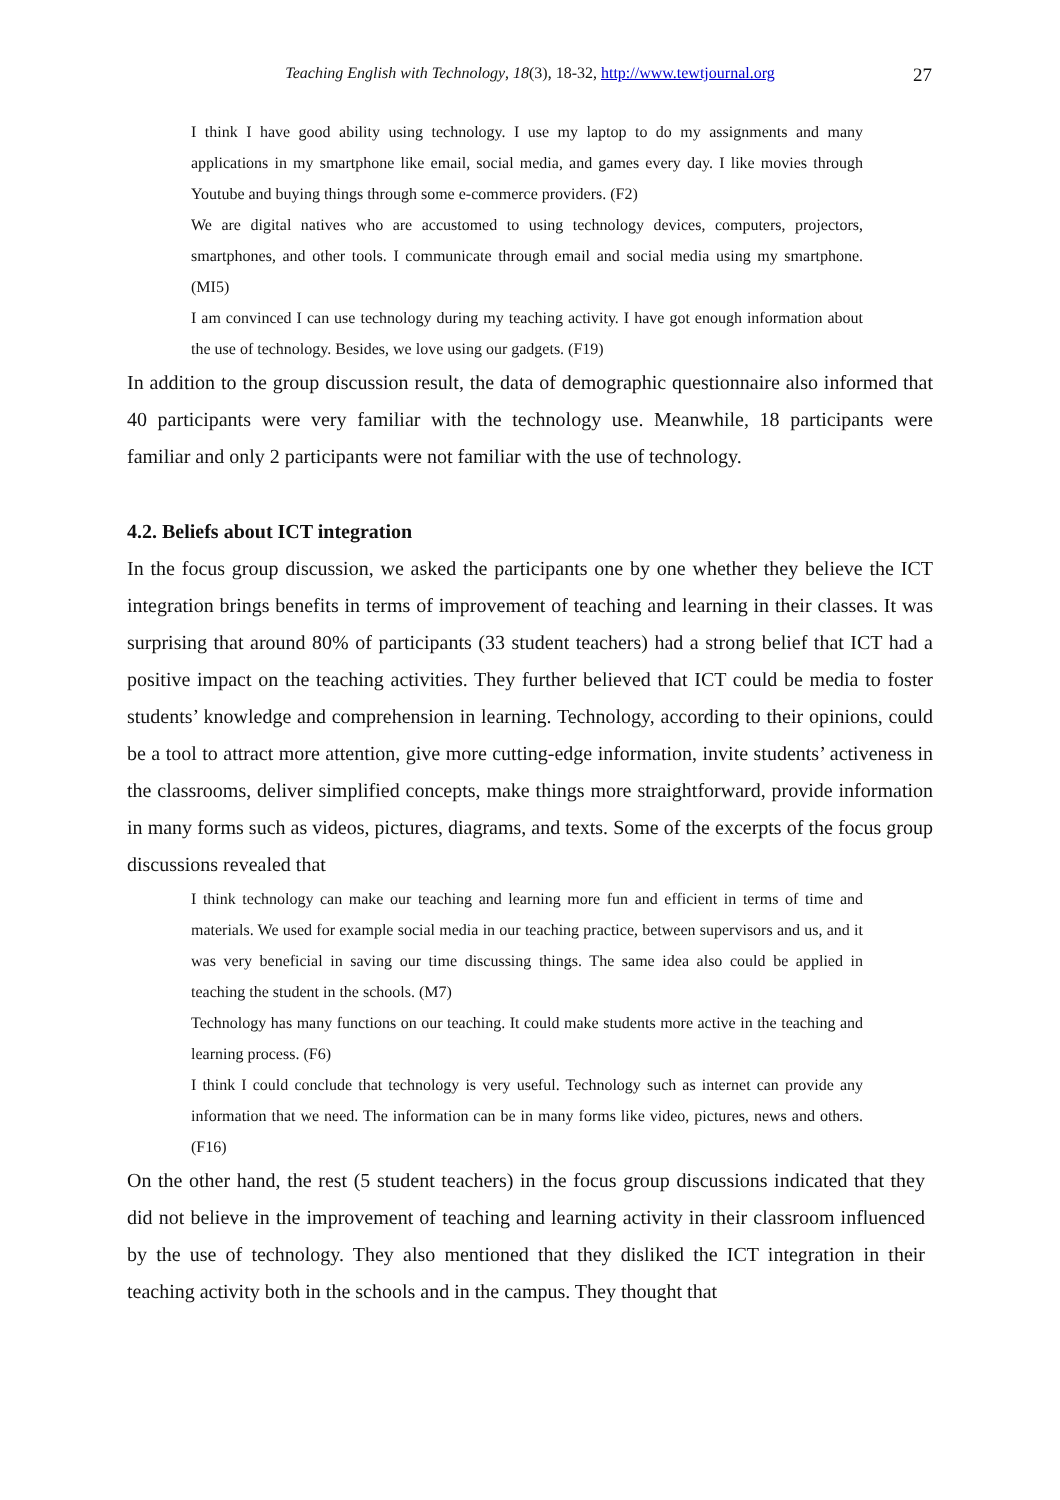Teaching English with Technology, 18(3), 18-32, http://www.tewtjournal.org 27
I think I have good ability using technology. I use my laptop to do my assignments and many applications in my smartphone like email, social media, and games every day. I like movies through Youtube and buying things through some e-commerce providers. (F2)
We are digital natives who are accustomed to using technology devices, computers, projectors, smartphones, and other tools. I communicate through email and social media using my smartphone. (MI5)
I am convinced I can use technology during my teaching activity. I have got enough information about the use of technology. Besides, we love using our gadgets. (F19)
In addition to the group discussion result, the data of demographic questionnaire also informed that 40 participants were very familiar with the technology use. Meanwhile, 18 participants were familiar and only 2 participants were not familiar with the use of technology.
4.2. Beliefs about ICT integration
In the focus group discussion, we asked the participants one by one whether they believe the ICT integration brings benefits in terms of improvement of teaching and learning in their classes. It was surprising that around 80% of participants (33 student teachers) had a strong belief that ICT had a positive impact on the teaching activities. They further believed that ICT could be media to foster students’ knowledge and comprehension in learning. Technology, according to their opinions, could be a tool to attract more attention, give more cutting-edge information, invite students’ activeness in the classrooms, deliver simplified concepts, make things more straightforward, provide information in many forms such as videos, pictures, diagrams, and texts. Some of the excerpts of the focus group discussions revealed that
I think technology can make our teaching and learning more fun and efficient in terms of time and materials. We used for example social media in our teaching practice, between supervisors and us, and it was very beneficial in saving our time discussing things. The same idea also could be applied in teaching the student in the schools. (M7)
Technology has many functions on our teaching. It could make students more active in the teaching and learning process. (F6)
I think I could conclude that technology is very useful. Technology such as internet can provide any information that we need. The information can be in many forms like video, pictures, news and others. (F16)
On the other hand, the rest (5 student teachers) in the focus group discussions indicated that they did not believe in the improvement of teaching and learning activity in their classroom influenced by the use of technology. They also mentioned that they disliked the ICT integration in their teaching activity both in the schools and in the campus. They thought that